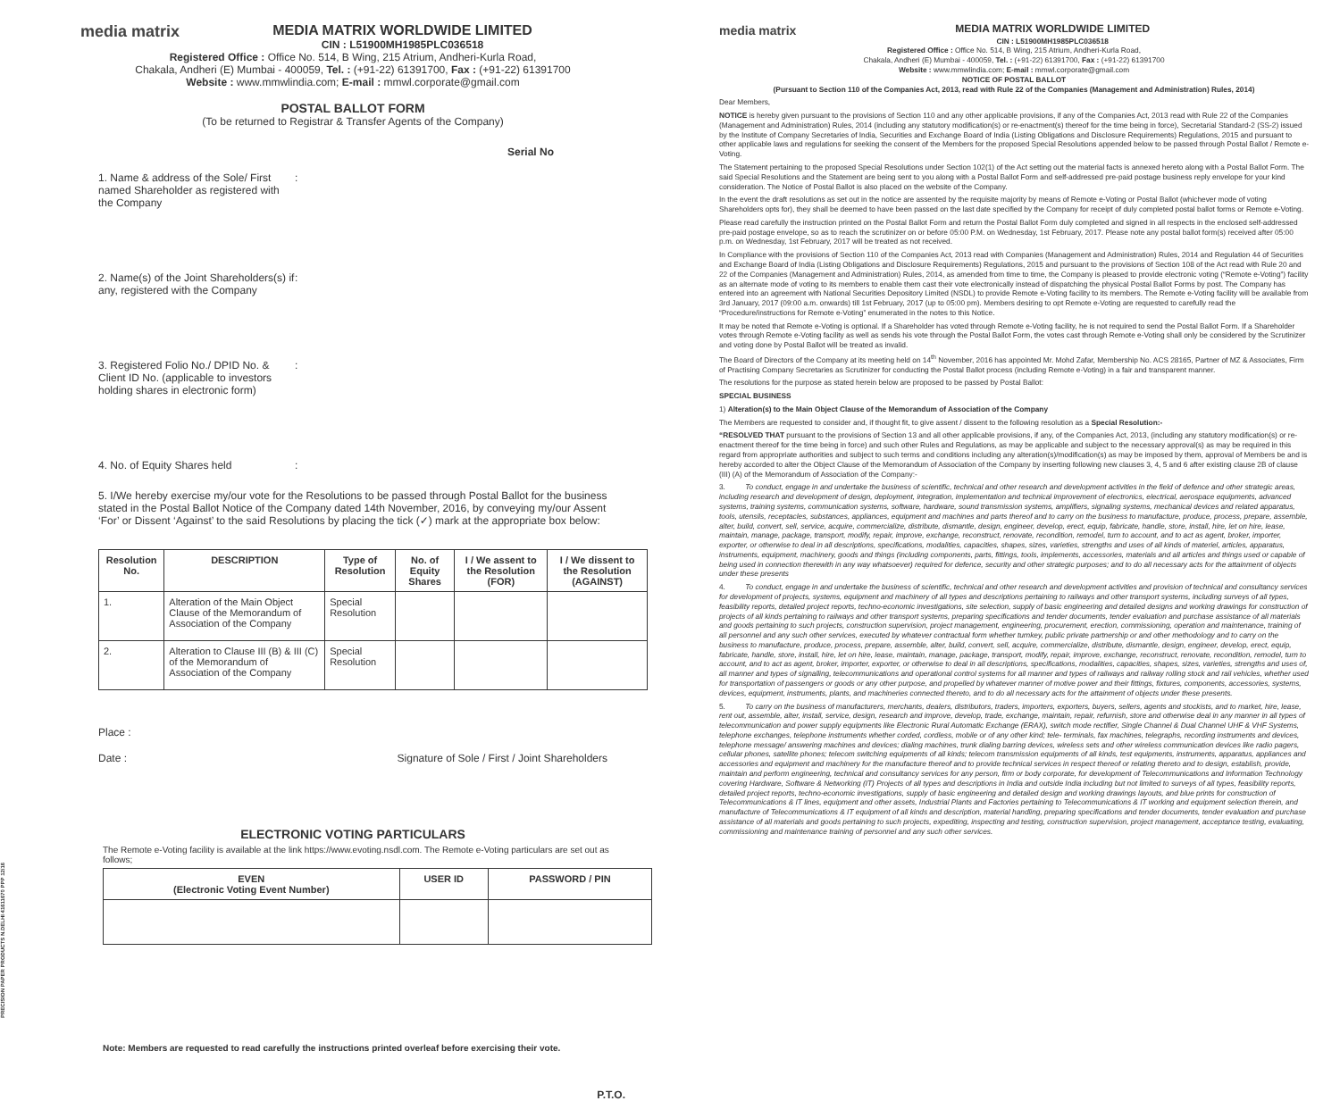PRECISION PAPER PRODUCTS N.DELHI 41611670 PPP 12/16
media matrix
MEDIA MATRIX WORLDWIDE LIMITED
CIN : L51900MH1985PLC036518
Registered Office : Office No. 514, B Wing, 215 Atrium, Andheri-Kurla Road,
Chakala, Andheri (E) Mumbai - 400059, Tel. : (+91-22) 61391700, Fax : (+91-22) 61391700
Website : www.mmwlindia.com; E-mail : mmwl.corporate@gmail.com
POSTAL BALLOT FORM
(To be returned to Registrar & Transfer Agents of the Company)
Serial No
1. Name & address of the Sole/ First named Shareholder as registered with the Company :
2. Name(s) of the Joint Shareholders(s) if any, registered with the Company :
3. Registered Folio No./ DPID No. & Client ID No. (applicable to investors holding shares in electronic form) :
4. No. of Equity Shares held :
5. I/We hereby exercise my/our vote for the Resolutions to be passed through Postal Ballot for the business stated in the Postal Ballot Notice of the Company dated 14th November, 2016, by conveying my/our Assent ‘For’ or Dissent ‘Against’ to the said Resolutions by placing the tick (✓) mark at the appropriate box below:
| Resolution No. | DESCRIPTION | Type of Resolution | No. of Equity Shares | I / We assent to the Resolution (FOR) | I / We dissent to the Resolution (AGAINST) |
| --- | --- | --- | --- | --- | --- |
| 1. | Alteration of the Main Object Clause of the Memorandum of Association of the Company | Special Resolution | | | |
| 2. | Alteration to Clause III (B) & III (C) of the Memorandum of Association of the Company | Special Resolution | | | |
Place :
Date : Signature of Sole / First / Joint Shareholders
ELECTRONIC VOTING PARTICULARS
The Remote e-Voting facility is available at the link https://www.evoting.nsdl.com. The Remote e-Voting particulars are set out as follows;
| EVEN (Electronic Voting Event Number) | USER ID | PASSWORD / PIN |
| --- | --- | --- |
Note: Members are requested to read carefully the instructions printed overleaf before exercising their vote.
P.T.O.
media matrix
MEDIA MATRIX WORLDWIDE LIMITED
CIN : L51900MH1985PLC036518
Registered Office : Office No. 514, B Wing, 215 Atrium, Andheri-Kurla Road,
Chakala, Andheri (E) Mumbai - 400059, Tel. : (+91-22) 61391700, Fax : (+91-22) 61391700
Website : www.mmwlindia.com; E-mail : mmwl.corporate@gmail.com
NOTICE OF POSTAL BALLOT
(Pursuant to Section 110 of the Companies Act, 2013, read with Rule 22 of the Companies (Management and Administration) Rules, 2014)
Dear Members,
NOTICE is hereby given pursuant to the provisions of Section 110 and any other applicable provisions, if any of the Companies Act, 2013 read with Rule 22 of the Companies (Management and Administration) Rules, 2014 (including any statutory modification(s) or re-enactment(s) thereof for the time being in force), Secretarial Standard-2 (SS-2) issued by the Institute of Company Secretaries of India, Securities and Exchange Board of India (Listing Obligations and Disclosure Requirements) Regulations, 2015 and pursuant to other applicable laws and regulations for seeking the consent of the Members for the proposed Special Resolutions appended below to be passed through Postal Ballot / Remote e-Voting.
The Statement pertaining to the proposed Special Resolutions under Section 102(1) of the Act setting out the material facts is annexed hereto along with a Postal Ballot Form. The said Special Resolutions and the Statement are being sent to you along with a Postal Ballot Form and self-addressed pre-paid postage business reply envelope for your kind consideration. The Notice of Postal Ballot is also placed on the website of the Company.
In the event the draft resolutions as set out in the notice are assented by the requisite majority by means of Remote e-Voting or Postal Ballot (whichever mode of voting Shareholders opts for), they shall be deemed to have been passed on the last date specified by the Company for receipt of duly completed postal ballot forms or Remote e-Voting.
Please read carefully the instruction printed on the Postal Ballot Form and return the Postal Ballot Form duly completed and signed in all respects in the enclosed self-addressed pre-paid postage envelope, so as to reach the scrutinizer on or before 05:00 P.M. on Wednesday, 1st February, 2017. Please note any postal ballot form(s) received after 05:00 p.m. on Wednesday, 1st February, 2017 will be treated as not received.
In Compliance with the provisions of Section 110 of the Companies Act, 2013 read with Companies (Management and Administration) Rules, 2014 and Regulation 44 of Securities and Exchange Board of India (Listing Obligations and Disclosure Requirements) Regulations, 2015 and pursuant to the provisions of Section 108 of the Act read with Rule 20 and 22 of the Companies (Management and Administration) Rules, 2014, as amended from time to time, the Company is pleased to provide electronic voting (“Remote e-Voting”) facility as an alternate mode of voting to its members to enable them cast their vote electronically instead of dispatching the physical Postal Ballot Forms by post. The Company has entered into an agreement with National Securities Depository Limited (NSDL) to provide Remote e-Voting facility to its members. The Remote e-Voting facility will be available from 3rd January, 2017 (09:00 a.m. onwards) till 1st February, 2017 (up to 05:00 pm). Members desiring to opt Remote e-Voting are requested to carefully read the “Procedure/instructions for Remote e-Voting” enumerated in the notes to this Notice.
It may be noted that Remote e-Voting is optional. If a Shareholder has voted through Remote e-Voting facility, he is not required to send the Postal Ballot Form. If a Shareholder votes through Remote e-Voting facility as well as sends his vote through the Postal Ballot Form, the votes cast through Remote e-Voting shall only be considered by the Scrutinizer and voting done by Postal Ballot will be treated as invalid.
The Board of Directors of the Company at its meeting held on 14<sup>th</sup> November, 2016 has appointed Mr. Mohd Zafar, Membership No. ACS 28165, Partner of MZ & Associates, Firm of Practising Company Secretaries as Scrutinizer for conducting the Postal Ballot process (including Remote e-Voting) in a fair and transparent manner.
The resolutions for the purpose as stated herein below are proposed to be passed by Postal Ballot:
SPECIAL BUSINESS
1) Alteration(s) to the Main Object Clause of the Memorandum of Association of the Company
The Members are requested to consider and, if thought fit, to give assent / dissent to the following resolution as a Special Resolution:-
“RESOLVED THAT pursuant to the provisions of Section 13 and all other applicable provisions, if any, of the Companies Act, 2013, (including any statutory modification(s) or re-enactment thereof for the time being in force) and such other Rules and Regulations, as may be applicable and subject to the necessary approval(s) as may be required in this regard from appropriate authorities and subject to such terms and conditions including any alteration(s)/modification(s) as may be imposed by them, approval of Members be and is hereby accorded to alter the Object Clause of the Memorandum of Association of the Company by inserting following new clauses 3, 4, 5 and 6 after existing clause 2B of clause (III) (A) of the Memorandum of Association of the Company:-
3. To conduct, engage in and undertake the business of scientific, technical and other research and development activities in the field of defence and other strategic areas, including research and development of design, deployment, integration, implementation and technical improvement of electronics, electrical, aerospace equipments, advanced systems, training systems, communication systems, software, hardware, sound transmission systems, amplifiers, signaling systems, mechanical devices and related apparatus, tools, utensils, receptacles, substances, appliances, equipment and machines and parts thereof and to carry on the business to manufacture, produce, process, prepare, assemble, alter, build, convert, sell, service, acquire, commercialize, distribute, dismantle, design, engineer, develop, erect, equip, fabricate, handle, store, install, hire, let on hire, lease, maintain, manage, package, transport, modify, repair, improve, exchange, reconstruct, renovate, recondition, remodel, turn to account, and to act as agent, broker, importer, exporter, or otherwise to deal in all descriptions, specifications, modalities, capacities, shapes, sizes, varieties, strengths and uses of all kinds of materiel, articles, apparatus, instruments, equipment, machinery, goods and things (including components, parts, fittings, tools, implements, accessories, materials and all articles and things used or capable of being used in connection therewith in any way whatsoever) required for defence, security and other strategic purposes; and to do all necessary acts for the attainment of objects under these presents
4. To conduct, engage in and undertake the business of scientific, technical and other research and development activities and provision of technical and consultancy services for development of projects, systems, equipment and machinery of all types and descriptions pertaining to railways and other transport systems, including surveys of all types, feasibility reports, detailed project reports, techno-economic investigations, site selection, supply of basic engineering and detailed designs and working drawings for construction of projects of all kinds pertaining to railways and other transport systems, preparing specifications and tender documents, tender evaluation and purchase assistance of all materials and goods pertaining to such projects, construction supervision, project management, engineering, procurement, erection, commissioning, operation and maintenance, training of all personnel and any such other services, executed by whatever contractual form whether turnkey, public private partnership or and other methodology and to carry on the business to manufacture, produce, process, prepare, assemble, alter, build, convert, sell, acquire, commercialize, distribute, dismantle, design, engineer, develop, erect, equip, fabricate, handle, store, install, hire, let on hire, lease, maintain, manage, package, transport, modify, repair, improve, exchange, reconstruct, renovate, recondition, remodel, turn to account, and to act as agent, broker, importer, exporter, or otherwise to deal in all descriptions, specifications, modalities, capacities, shapes, sizes, varieties, strengths and uses of, all manner and types of signalling, telecommunications and operational control systems for all manner and types of railways and railway rolling stock and rail vehicles, whether used for transportation of passengers or goods or any other purpose, and propelled by whatever manner of motive power and their fittings, fixtures, components, accessories, systems, devices, equipment, instruments, plants, and machineries connected thereto, and to do all necessary acts for the attainment of objects under these presents.
5. To carry on the business of manufacturers, merchants, dealers, distributors, traders, importers, exporters, buyers, sellers, agents and stockists, and to market, hire, lease, rent out, assemble, alter, install, service, design, research and improve, develop, trade, exchange, maintain, repair, refurnish, store and otherwise deal in any manner in all types of telecommunication and power supply equipments like Electronic Rural Automatic Exchange (ERAX), switch mode rectifier, Single Channel & Dual Channel UHF & VHF Systems, telephone exchanges, telephone instruments whether corded, cordless, mobile or of any other kind; tele- terminals, fax machines, telegraphs, recording instruments and devices, telephone message/ answering machines and devices; dialing machines, trunk dialing barring devices, wireless sets and other wireless communication devices like radio pagers, cellular phones, satellite phones; telecom switching equipments of all kinds; telecom transmission equipments of all kinds, test equipments, instruments, apparatus, appliances and accessories and equipment and machinery for the manufacture thereof and to provide technical services in respect thereof or relating thereto and to design, establish, provide, maintain and perform engineering, technical and consultancy services for any person, firm or body corporate, for development of Telecommunications and Information Technology covering Hardware, Software & Networking (IT) Projects of all types and descriptions in India and outside India including but not limited to surveys of all types, feasibility reports, detailed project reports, techno-economic investigations, supply of basic engineering and detailed design and working drawings layouts, and blue prints for construction of Telecommunications & IT lines, equipment and other assets, Industrial Plants and Factories pertaining to Telecommunications & IT working and equipment selection therein, and manufacture of Telecommunications & IT equipment of all kinds and description, material handling, preparing specifications and tender documents, tender evaluation and purchase assistance of all materials and goods pertaining to such projects, expediting, inspecting and testing, construction supervision, project management, acceptance testing, evaluating, commissioning and maintenance training of personnel and any such other services.